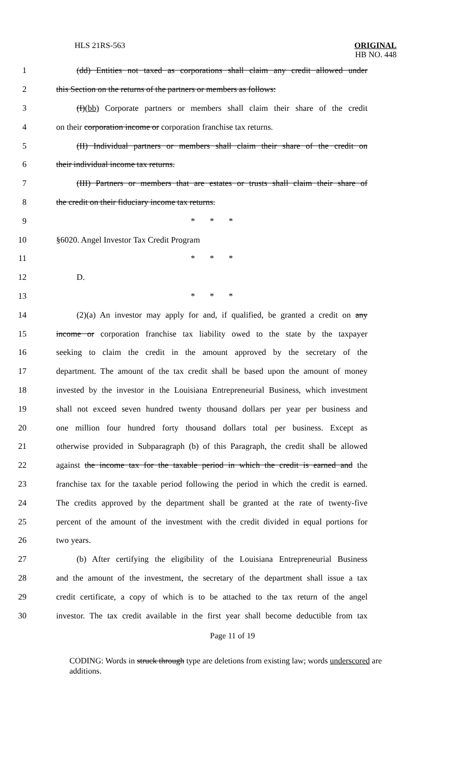HLS 21RS-563 ORIGINAL
HB NO. 448
1 (dd) Entities not taxed as corporations shall claim any credit allowed under
2 this Section on the returns of the partners or members as follows:
3 (I)(bb) Corporate partners or members shall claim their share of the credit
4 on their corporation income or corporation franchise tax returns.
5 (II) Individual partners or members shall claim their share of the credit on
6 their individual income tax returns.
7 (III) Partners or members that are estates or trusts shall claim their share of
8 the credit on their fiduciary income tax returns.
9 * * *
10 §6020. Angel Investor Tax Credit Program
11 * * *
12 D.
13 * * *
14 (2)(a) An investor may apply for and, if qualified, be granted a credit on any
15 income or corporation franchise tax liability owed to the state by the taxpayer
16 seeking to claim the credit in the amount approved by the secretary of the
17 department. The amount of the tax credit shall be based upon the amount of money
18 invested by the investor in the Louisiana Entrepreneurial Business, which investment
19 shall not exceed seven hundred twenty thousand dollars per year per business and
20 one million four hundred forty thousand dollars total per business. Except as
21 otherwise provided in Subparagraph (b) of this Paragraph, the credit shall be allowed
22 against the income tax for the taxable period in which the credit is earned and the
23 franchise tax for the taxable period following the period in which the credit is earned.
24 The credits approved by the department shall be granted at the rate of twenty-five
25 percent of the amount of the investment with the credit divided in equal portions for
26 two years.
27 (b) After certifying the eligibility of the Louisiana Entrepreneurial Business
28 and the amount of the investment, the secretary of the department shall issue a tax
29 credit certificate, a copy of which is to be attached to the tax return of the angel
30 investor. The tax credit available in the first year shall become deductible from tax
Page 11 of 19
CODING: Words in struck through type are deletions from existing law; words underscored are additions.